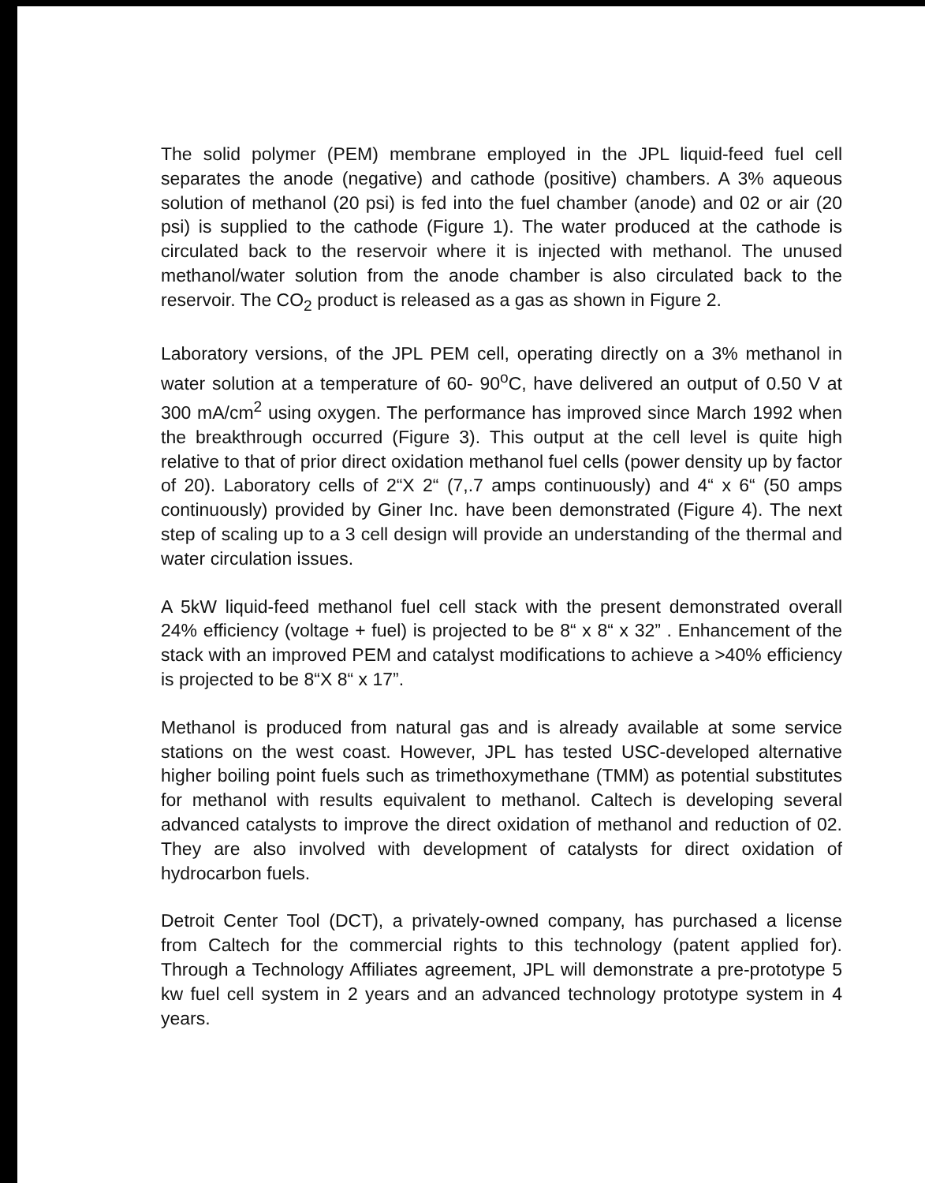The solid polymer (PEM) membrane employed in the JPL liquid-feed fuel cell separates the anode (negative) and cathode (positive) chambers. A 3% aqueous solution of methanol (20 psi) is fed into the fuel chamber (anode) and 02 or air (20 psi) is supplied to the cathode (Figure 1). The water produced at the cathode is circulated back to the reservoir where it is injected with methanol. The unused methanol/water solution from the anode chamber is also circulated back to the reservoir. The CO<sub>2</sub> product is released as a gas as shown in Figure 2.
Laboratory versions, of the JPL PEM cell, operating directly on a 3% methanol in water solution at a temperature of 60- 90<sup>o</sup>C, have delivered an output of 0.50 V at 300 mA/cm<sup>2</sup> using oxygen. The performance has improved since March 1992 when the breakthrough occurred (Figure 3). This output at the cell level is quite high relative to that of prior direct oxidation methanol fuel cells (power density up by factor of 20). Laboratory cells of 2“X 2“ (7,.7 amps continuously) and 4“ x 6“ (50 amps continuously) provided by Giner Inc. have been demonstrated (Figure 4). The next step of scaling up to a 3 cell design will provide an understanding of the thermal and water circulation issues.
A 5kW liquid-feed methanol fuel cell stack with the present demonstrated overall 24% efficiency (voltage + fuel) is projected to be 8“ x 8“ x 32” . Enhancement of the stack with an improved PEM and catalyst modifications to achieve a >40% efficiency is projected to be 8“X 8“ x 17”.
Methanol is produced from natural gas and is already available at some service stations on the west coast. However, JPL has tested USC-developed alternative higher boiling point fuels such as trimethoxymethane (TMM) as potential substitutes for methanol with results equivalent to methanol. Caltech is developing several advanced catalysts to improve the direct oxidation of methanol and reduction of 02. They are also involved with development of catalysts for direct oxidation of hydrocarbon fuels.
Detroit Center Tool (DCT), a privately-owned company, has purchased a license from Caltech for the commercial rights to this technology (patent applied for). Through a Technology Affiliates agreement, JPL will demonstrate a pre-prototype 5 kw fuel cell system in 2 years and an advanced technology prototype system in 4 years.